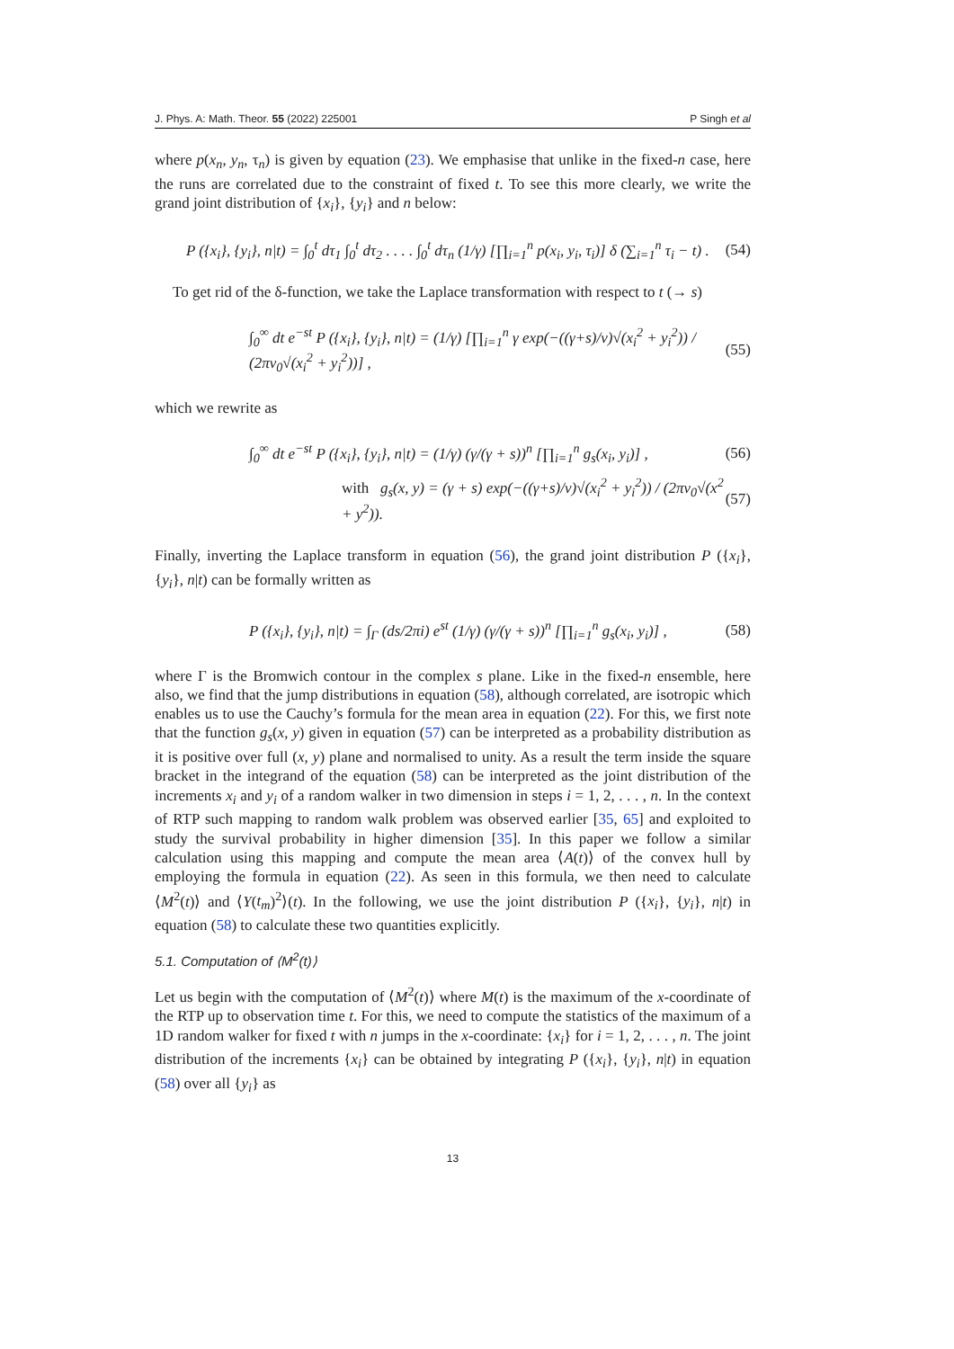J. Phys. A: Math. Theor. 55 (2022) 225001 P Singh et al
where p(x<sub>n</sub>, y<sub>n</sub>, τ<sub>n</sub>) is given by equation (23). We emphasise that unlike in the fixed-n case, here the runs are correlated due to the constraint of fixed t. To see this more clearly, we write the grand joint distribution of {x<sub>i</sub>}, {y<sub>i</sub>} and n below:
P ({x<sub>i</sub>}, {y<sub>i</sub>}, n|t) = ∫<sub>0</sub><sup>t</sup> dτ<sub>1</sub> ∫<sub>0</sub><sup>t</sup> dτ<sub>2</sub> . . . . ∫<sub>0</sub><sup>t</sup> dτ<sub>n</sub> (1/γ) [∏<sub>i=1</sub><sup>n</sup> p(x<sub>i</sub>, y<sub>i</sub>, τ<sub>i</sub>)] δ (∑<sub>i=1</sub><sup>n</sup> τ<sub>i</sub> − t) . (54)
To get rid of the δ-function, we take the Laplace transformation with respect to t (→ s)
∫<sub>0</sub><sup>∞</sup> dt e<sup>−st</sup> P ({x<sub>i</sub>}, {y<sub>i</sub>}, n|t) = (1/γ) [∏<sub>i=1</sub><sup>n</sup> γ exp(−((γ+s)/v)√(x<sub>i</sub><sup>2</sup> + y<sub>i</sub><sup>2</sup>)) / (2πv<sub>0</sub>√(x<sub>i</sub><sup>2</sup> + y<sub>i</sub><sup>2</sup>))] , (55)
which we rewrite as
∫<sub>0</sub><sup>∞</sup> dt e<sup>−st</sup> P ({x<sub>i</sub>}, {y<sub>i</sub>}, n|t) = (1/γ) (γ/(γ + s))<sup>n</sup> [∏<sub>i=1</sub><sup>n</sup> g<sub>s</sub>(x<sub>i</sub>, y<sub>i</sub>)] , (56)
with g<sub>s</sub>(x, y) = (γ + s) exp(−((γ+s)/v)√(x<sub>i</sub><sup>2</sup> + y<sub>i</sub><sup>2</sup>)) / (2πv<sub>0</sub>√(x<sup>2</sup> + y<sup>2</sup>)). (57)
Finally, inverting the Laplace transform in equation (56), the grand joint distribution P ({x<sub>i</sub>}, {y<sub>i</sub>}, n|t) can be formally written as
P ({x<sub>i</sub>}, {y<sub>i</sub>}, n|t) = ∫<sub>Γ</sub> (ds/2πi) e<sup>st</sup> (1/γ) (γ/(γ + s))<sup>n</sup> [∏<sub>i=1</sub><sup>n</sup> g<sub>s</sub>(x<sub>i</sub>, y<sub>i</sub>)] , (58)
where Γ is the Bromwich contour in the complex s plane. Like in the fixed-n ensemble, here also, we find that the jump distributions in equation (58), although correlated, are isotropic which enables us to use the Cauchy’s formula for the mean area in equation (22). For this, we first note that the function g<sub>s</sub>(x, y) given in equation (57) can be interpreted as a probability distribution as it is positive over full (x, y) plane and normalised to unity. As a result the term inside the square bracket in the integrand of the equation (58) can be interpreted as the joint distribution of the increments x<sub>i</sub> and y<sub>i</sub> of a random walker in two dimension in steps i = 1, 2, . . . , n. In the context of RTP such mapping to random walk problem was observed earlier [35, 65] and exploited to study the survival probability in higher dimension [35]. In this paper we follow a similar calculation using this mapping and compute the mean area ⟨A(t)⟩ of the convex hull by employing the formula in equation (22). As seen in this formula, we then need to calculate ⟨M<sup>2</sup>(t)⟩ and ⟨Y(t<sub>m</sub>)<sup>2</sup>⟩(t). In the following, we use the joint distribution P ({x<sub>i</sub>}, {y<sub>i</sub>}, n|t) in equation (58) to calculate these two quantities explicitly.
5.1. Computation of ⟨M<sup>2</sup>(t)⟩
Let us begin with the computation of ⟨M<sup>2</sup>(t)⟩ where M(t) is the maximum of the x-coordinate of the RTP up to observation time t. For this, we need to compute the statistics of the maximum of a 1D random walker for fixed t with n jumps in the x-coordinate: {x<sub>i</sub>} for i = 1, 2, . . . , n. The joint distribution of the increments {x<sub>i</sub>} can be obtained by integrating P ({x<sub>i</sub>}, {y<sub>i</sub>}, n|t) in equation (58) over all {y<sub>i</sub>} as
13